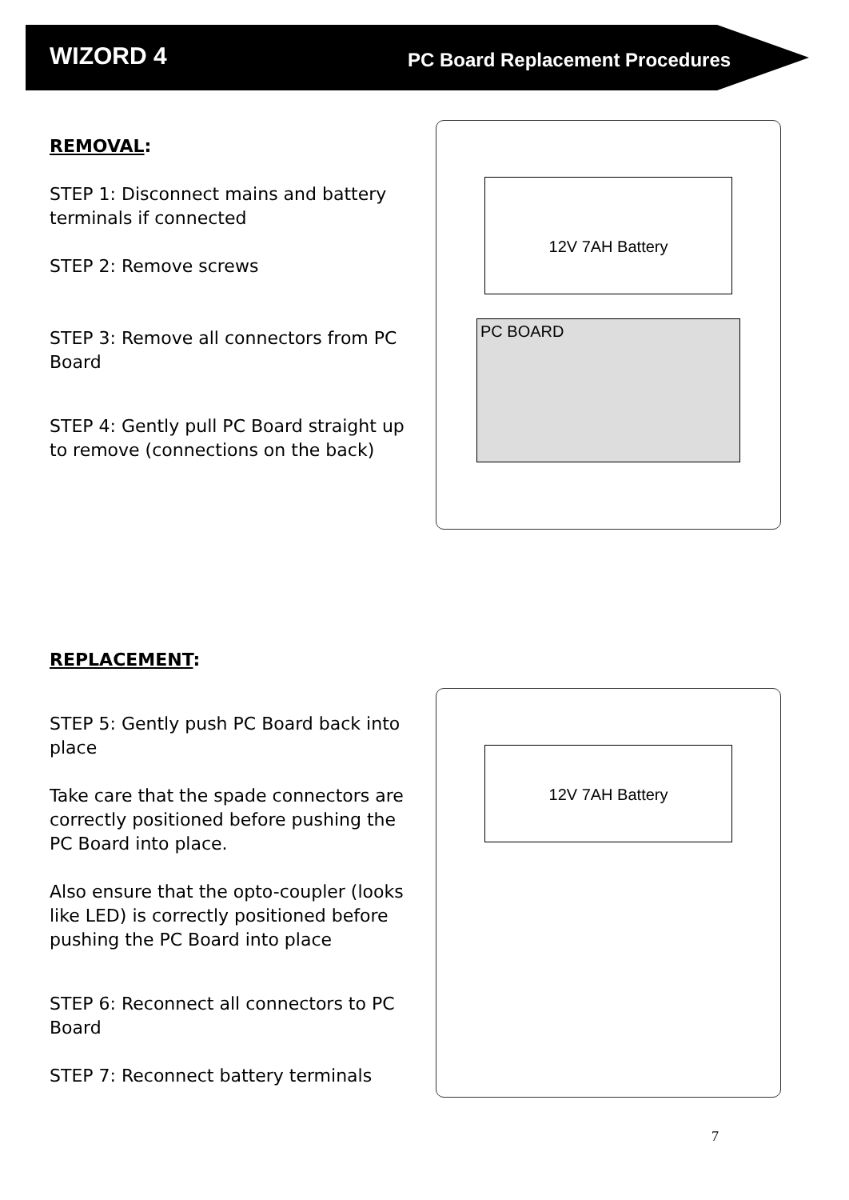WIZORD 4
PC Board Replacement Procedures
REMOVAL:
STEP 1: Disconnect mains and battery terminals if connected
STEP 2: Remove screws
STEP 3: Remove all connectors from PC Board
STEP 4: Gently pull PC Board straight up to remove (connections on the back)
12V 7AH Battery
PC BOARD
REPLACEMENT:
STEP 5: Gently push PC Board back into place
Take care that the spade connectors are correctly positioned before pushing the PC Board into place.
Also ensure that the opto-coupler (looks like LED) is correctly positioned before pushing the PC Board into place
STEP 6: Reconnect all connectors to PC Board
STEP 7: Reconnect battery terminals
12V 7AH Battery
7